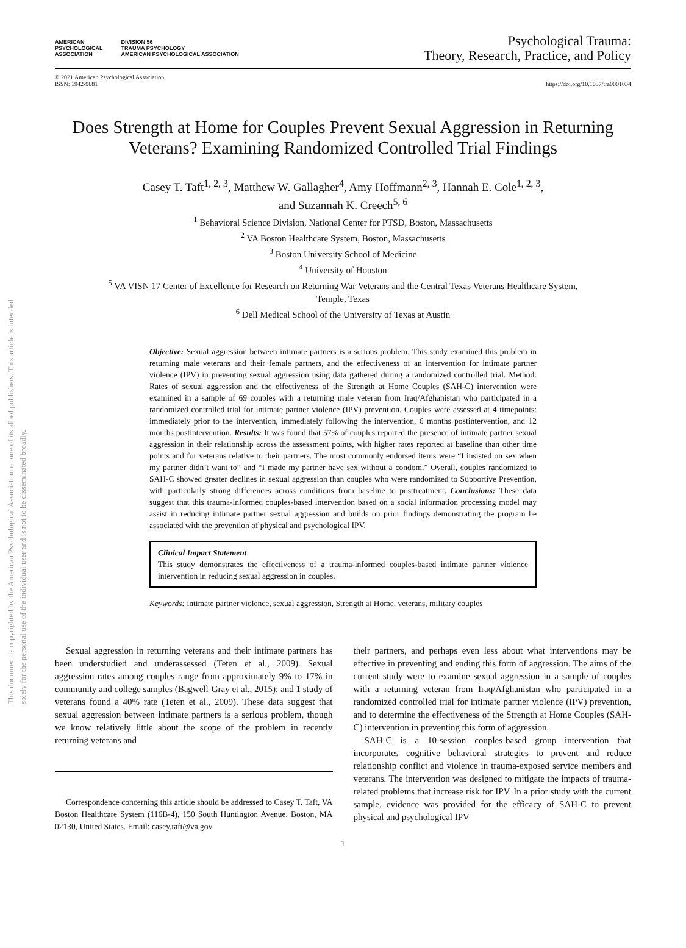This document is copyrighted by the American Psychological Association or one of its allied publishers. This article is intended solely for the personal use of the individual user and is not to be disseminated broadly.
AMERICAN
PSYCHOLOGICAL
ASSOCIATION
DIVISION 56
TRAUMA PSYCHOLOGY
AMERICAN PSYCHOLOGICAL ASSOCIATION
Psychological Trauma:
Theory, Research, Practice, and Policy
© 2021 American Psychological Association
ISSN: 1942-9681
https://doi.org/10.1037/tra0001034
Does Strength at Home for Couples Prevent Sexual Aggression in Returning Veterans? Examining Randomized Controlled Trial Findings
Casey T. Taft<sup>1, 2, 3</sup>, Matthew W. Gallagher<sup>4</sup>, Amy Hoffmann<sup>2, 3</sup>, Hannah E. Cole<sup>1, 2, 3</sup>,
and Suzannah K. Creech<sup>5, 6</sup>
<sup>1</sup> Behavioral Science Division, National Center for PTSD, Boston, Massachusetts
<sup>2</sup> VA Boston Healthcare System, Boston, Massachusetts
<sup>3</sup> Boston University School of Medicine
<sup>4</sup> University of Houston
<sup>5</sup> VA VISN 17 Center of Excellence for Research on Returning War Veterans and the Central Texas Veterans Healthcare System,
Temple, Texas
<sup>6</sup> Dell Medical School of the University of Texas at Austin
Objective: Sexual aggression between intimate partners is a serious problem. This study examined this problem in returning male veterans and their female partners, and the effectiveness of an intervention for intimate partner violence (IPV) in preventing sexual aggression using data gathered during a randomized controlled trial. Method: Rates of sexual aggression and the effectiveness of the Strength at Home Couples (SAH-C) intervention were examined in a sample of 69 couples with a returning male veteran from Iraq/Afghanistan who participated in a randomized controlled trial for intimate partner violence (IPV) prevention. Couples were assessed at 4 timepoints: immediately prior to the intervention, immediately following the intervention, 6 months postintervention, and 12 months postintervention. Results: It was found that 57% of couples reported the presence of intimate partner sexual aggression in their relationship across the assessment points, with higher rates reported at baseline than other time points and for veterans relative to their partners. The most commonly endorsed items were “I insisted on sex when my partner didn’t want to” and “I made my partner have sex without a condom.” Overall, couples randomized to SAH-C showed greater declines in sexual aggression than couples who were randomized to Supportive Prevention, with particularly strong differences across conditions from baseline to posttreatment. Conclusions: These data suggest that this trauma-informed couples-based intervention based on a social information processing model may assist in reducing intimate partner sexual aggression and builds on prior findings demonstrating the program be associated with the prevention of physical and psychological IPV.
Clinical Impact Statement
This study demonstrates the effectiveness of a trauma-informed couples-based intimate partner violence intervention in reducing sexual aggression in couples.
Keywords: intimate partner violence, sexual aggression, Strength at Home, veterans, military couples
Sexual aggression in returning veterans and their intimate partners has been understudied and underassessed (Teten et al., 2009). Sexual aggression rates among couples range from approximately 9% to 17% in community and college samples (Bagwell-Gray et al., 2015); and 1 study of veterans found a 40% rate (Teten et al., 2009). These data suggest that sexual aggression between intimate partners is a serious problem, though we know relatively little about the scope of the problem in recently returning veterans and
Correspondence concerning this article should be addressed to Casey T. Taft, VA Boston Healthcare System (116B-4), 150 South Huntington Avenue, Boston, MA 02130, United States. Email: casey.taft@va.gov
their partners, and perhaps even less about what interventions may be effective in preventing and ending this form of aggression. The aims of the current study were to examine sexual aggression in a sample of couples with a returning veteran from Iraq/Afghanistan who participated in a randomized controlled trial for intimate partner violence (IPV) prevention, and to determine the effectiveness of the Strength at Home Couples (SAH-C) intervention in preventing this form of aggression.
SAH-C is a 10-session couples-based group intervention that incorporates cognitive behavioral strategies to prevent and reduce relationship conflict and violence in trauma-exposed service members and veterans. The intervention was designed to mitigate the impacts of trauma-related problems that increase risk for IPV. In a prior study with the current sample, evidence was provided for the efficacy of SAH-C to prevent physical and psychological IPV
1